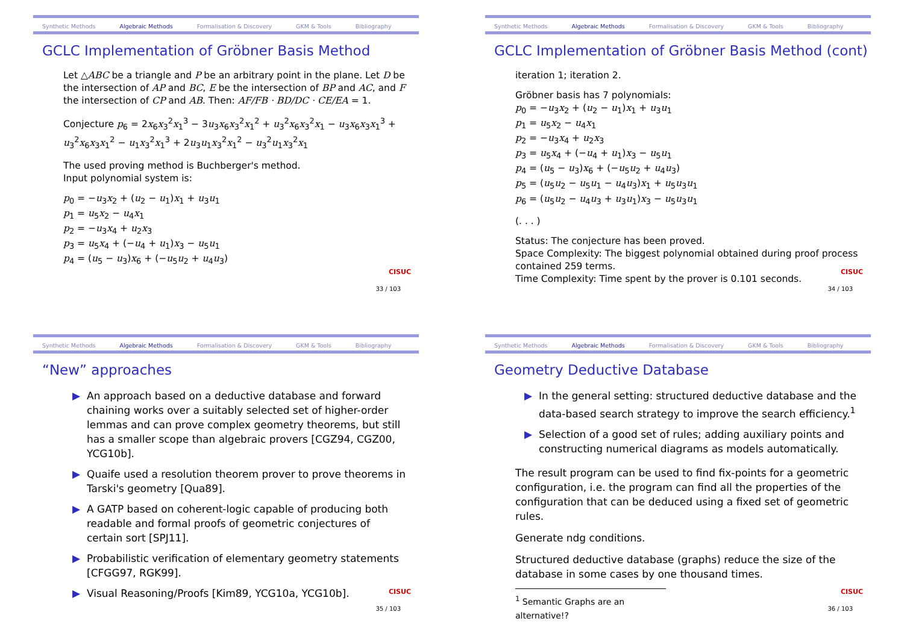Synthetic Methods Algebraic Methods Formalisation & Discovery GKM & Tools Bibliography
GCLC Implementation of Gröbner Basis Method
Let △ABC be a triangle and P be an arbitrary point in the plane. Let D be the intersection of AP and BC, E be the intersection of BP and AC, and F the intersection of CP and AB. Then: AF/FB · BD/DC · CE/EA = 1.
Conjecture p<sub>6</sub> = 2x<sub>6</sub>x<sub>3</sub><sup>2</sup>x<sub>1</sub><sup>3</sup> − 3u<sub>3</sub>x<sub>6</sub>x<sub>3</sub><sup>2</sup>x<sub>1</sub><sup>2</sup> + u<sub>3</sub><sup>2</sup>x<sub>6</sub>x<sub>3</sub><sup>2</sup>x<sub>1</sub> − u<sub>3</sub>x<sub>6</sub>x<sub>3</sub>x<sub>1</sub><sup>3</sup> + u<sub>3</sub><sup>2</sup>x<sub>6</sub>x<sub>3</sub>x<sub>1</sub><sup>2</sup> − u<sub>1</sub>x<sub>3</sub><sup>2</sup>x<sub>1</sub><sup>3</sup> + 2u<sub>3</sub>u<sub>1</sub>x<sub>3</sub><sup>2</sup>x<sub>1</sub><sup>2</sup> − u<sub>3</sub><sup>2</sup>u<sub>1</sub>x<sub>3</sub><sup>2</sup>x<sub>1</sub>
The used proving method is Buchberger's method.
Input polynomial system is:
p<sub>0</sub> = −u<sub>3</sub>x<sub>2</sub> + (u<sub>2</sub> − u<sub>1</sub>)x<sub>1</sub> + u<sub>3</sub>u<sub>1</sub>
p<sub>1</sub> = u<sub>5</sub>x<sub>2</sub> − u<sub>4</sub>x<sub>1</sub>
p<sub>2</sub> = −u<sub>3</sub>x<sub>4</sub> + u<sub>2</sub>x<sub>3</sub>
p<sub>3</sub> = u<sub>5</sub>x<sub>4</sub> + (−u<sub>4</sub> + u<sub>1</sub>)x<sub>3</sub> − u<sub>5</sub>u<sub>1</sub>
p<sub>4</sub> = (u<sub>5</sub> − u<sub>3</sub>)x<sub>6</sub> + (−u<sub>5</sub>u<sub>2</sub> + u<sub>4</sub>u<sub>3</sub>)
CISUC
33 / 103
Synthetic Methods Algebraic Methods Formalisation & Discovery GKM & Tools Bibliography
GCLC Implementation of Gröbner Basis Method (cont)
iteration 1; iteration 2.
Gröbner basis has 7 polynomials:
p<sub>0</sub> = −u<sub>3</sub>x<sub>2</sub> + (u<sub>2</sub> − u<sub>1</sub>)x<sub>1</sub> + u<sub>3</sub>u<sub>1</sub>
p<sub>1</sub> = u<sub>5</sub>x<sub>2</sub> − u<sub>4</sub>x<sub>1</sub>
p<sub>2</sub> = −u<sub>3</sub>x<sub>4</sub> + u<sub>2</sub>x<sub>3</sub>
p<sub>3</sub> = u<sub>5</sub>x<sub>4</sub> + (−u<sub>4</sub> + u<sub>1</sub>)x<sub>3</sub> − u<sub>5</sub>u<sub>1</sub>
p<sub>4</sub> = (u<sub>5</sub> − u<sub>3</sub>)x<sub>6</sub> + (−u<sub>5</sub>u<sub>2</sub> + u<sub>4</sub>u<sub>3</sub>)
p<sub>5</sub> = (u<sub>5</sub>u<sub>2</sub> − u<sub>5</sub>u<sub>1</sub> − u<sub>4</sub>u<sub>3</sub>)x<sub>1</sub> + u<sub>5</sub>u<sub>3</sub>u<sub>1</sub>
p<sub>6</sub> = (u<sub>5</sub>u<sub>2</sub> − u<sub>4</sub>u<sub>3</sub> + u<sub>3</sub>u<sub>1</sub>)x<sub>3</sub> − u<sub>5</sub>u<sub>3</sub>u<sub>1</sub>
(. . . )
Status: The conjecture has been proved.
Space Complexity: The biggest polynomial obtained during proof process contained 259 terms.
Time Complexity: Time spent by the prover is 0.101 seconds.
CISUC
34 / 103
Synthetic Methods Algebraic Methods Formalisation & Discovery GKM & Tools Bibliography
“New” approaches
▶ An approach based on a deductive database and forward chaining works over a suitably selected set of higher-order lemmas and can prove complex geometry theorems, but still has a smaller scope than algebraic provers [CGZ94, CGZ00, YCG10b].
▶ Quaife used a resolution theorem prover to prove theorems in Tarski's geometry [Qua89].
▶ A GATP based on coherent-logic capable of producing both readable and formal proofs of geometric conjectures of certain sort [SPJ11].
▶ Probabilistic verification of elementary geometry statements [CFGG97, RGK99].
▶ Visual Reasoning/Proofs [Kim89, YCG10a, YCG10b].
CISUC
35 / 103
Synthetic Methods Algebraic Methods Formalisation & Discovery GKM & Tools Bibliography
Geometry Deductive Database
▶ In the general setting: structured deductive database and the data-based search strategy to improve the search efficiency.<sup>1</sup>
▶ Selection of a good set of rules; adding auxiliary points and constructing numerical diagrams as models automatically.
The result program can be used to find fix-points for a geometric configuration, i.e. the program can find all the properties of the configuration that can be deduced using a fixed set of geometric rules.
Generate ndg conditions.
Structured deductive database (graphs) reduce the size of the database in some cases by one thousand times.
<sup>1</sup> Semantic Graphs are an alternative!?
CISUC
36 / 103